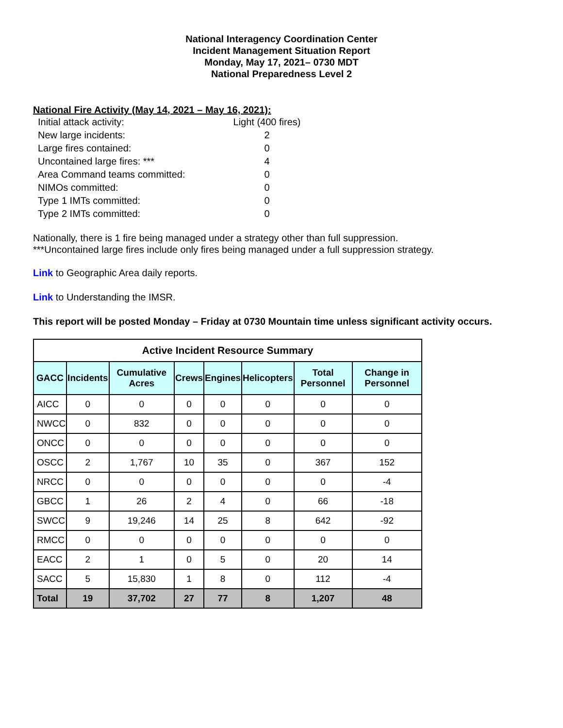National Interagency Coordination Center
Incident Management Situation Report
Monday, May 17, 2021– 0730 MDT
National Preparedness Level 2
National Fire Activity (May 14, 2021 – May 16, 2021):
| Initial attack activity: | Light (400 fires) |
| New large incidents: | 2 |
| Large fires contained: | 0 |
| Uncontained large fires: *** | 4 |
| Area Command teams committed: | 0 |
| NIMOs committed: | 0 |
| Type 1 IMTs committed: | 0 |
| Type 2 IMTs committed: | 0 |
Nationally, there is 1 fire being managed under a strategy other than full suppression.
***Uncontained large fires include only fires being managed under a full suppression strategy.
Link to Geographic Area daily reports.
Link to Understanding the IMSR.
This report will be posted Monday – Friday at 0730 Mountain time unless significant activity occurs.
| Active Incident Resource Summary | | | | | | | |
| GACC | Incidents | Cumulative Acres | Crews | Engines | Helicopters | Total Personnel | Change in Personnel |
| AICC | 0 | 0 | 0 | 0 | 0 | 0 | 0 |
| NWCC | 0 | 832 | 0 | 0 | 0 | 0 | 0 |
| ONCC | 0 | 0 | 0 | 0 | 0 | 0 | 0 |
| OSCC | 2 | 1,767 | 10 | 35 | 0 | 367 | 152 |
| NRCC | 0 | 0 | 0 | 0 | 0 | 0 | -4 |
| GBCC | 1 | 26 | 2 | 4 | 0 | 66 | -18 |
| SWCC | 9 | 19,246 | 14 | 25 | 8 | 642 | -92 |
| RMCC | 0 | 0 | 0 | 0 | 0 | 0 | 0 |
| EACC | 2 | 1 | 0 | 5 | 0 | 20 | 14 |
| SACC | 5 | 15,830 | 1 | 8 | 0 | 112 | -4 |
| Total | 19 | 37,702 | 27 | 77 | 8 | 1,207 | 48 |